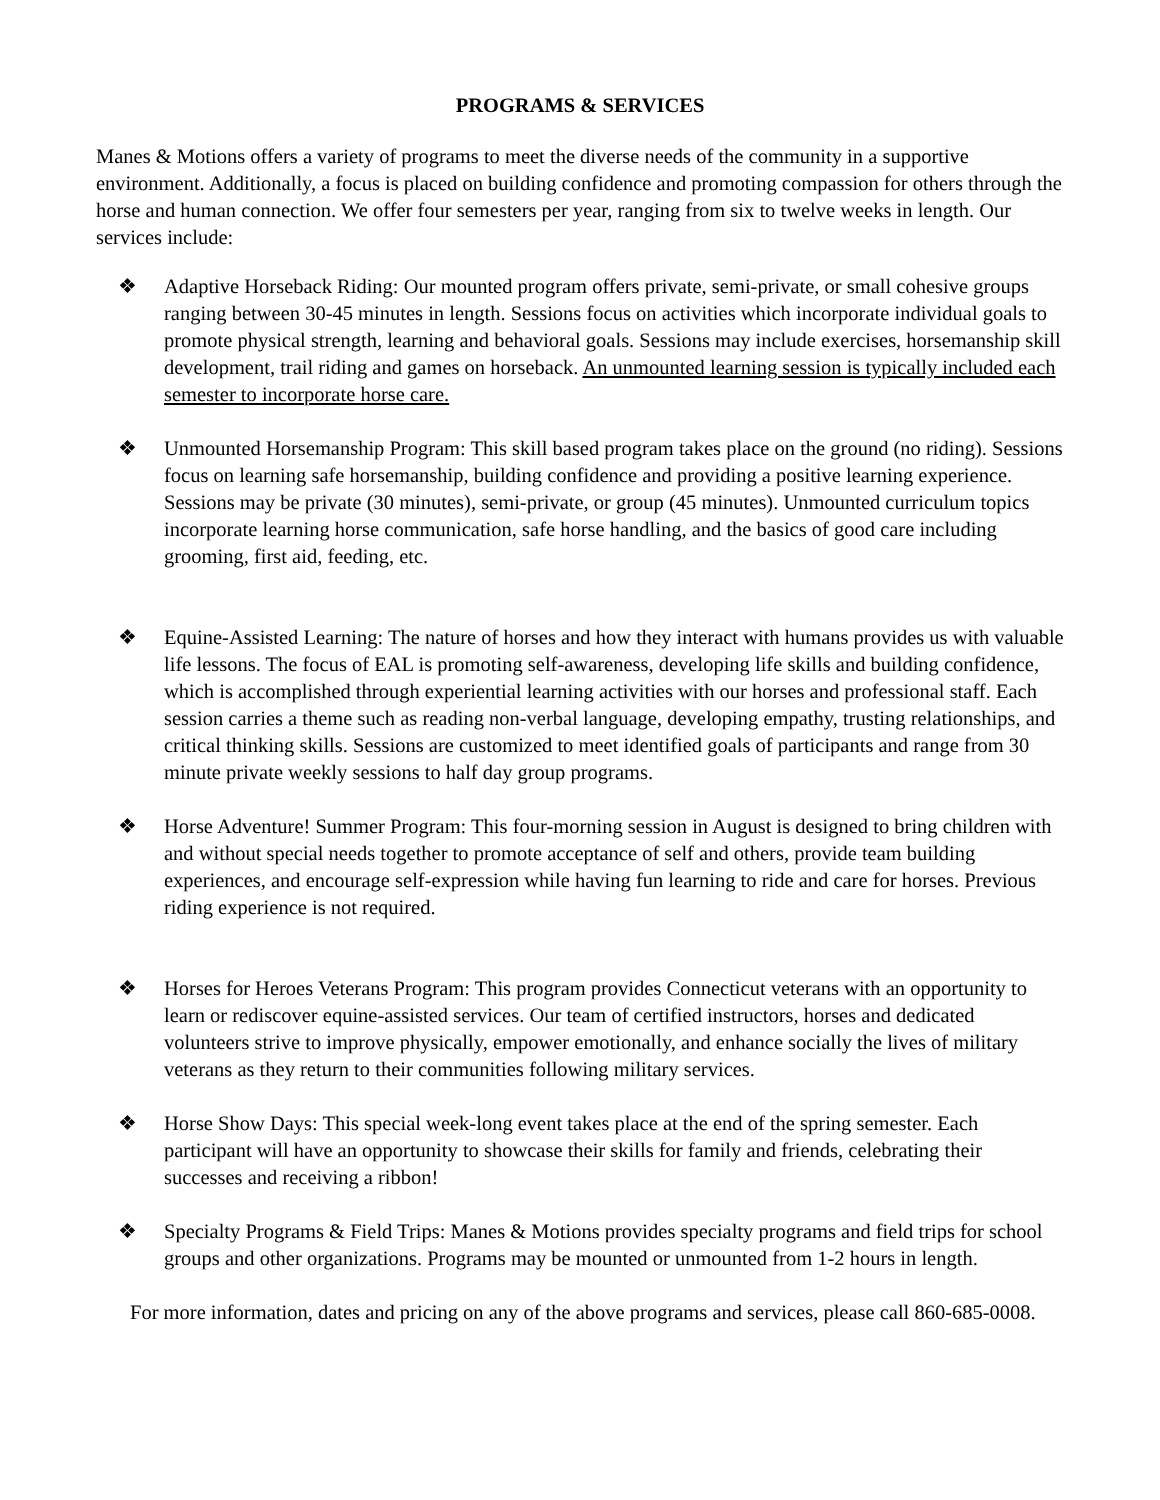PROGRAMS & SERVICES
Manes & Motions offers a variety of programs to meet the diverse needs of the community in a supportive environment. Additionally, a focus is placed on building confidence and promoting compassion for others through the horse and human connection. We offer four semesters per year, ranging from six to twelve weeks in length. Our services include:
❖ Adaptive Horseback Riding: Our mounted program offers private, semi-private, or small cohesive groups ranging between 30-45 minutes in length. Sessions focus on activities which incorporate individual goals to promote physical strength, learning and behavioral goals. Sessions may include exercises, horsemanship skill development, trail riding and games on horseback. An unmounted learning session is typically included each semester to incorporate horse care.
❖ Unmounted Horsemanship Program: This skill based program takes place on the ground (no riding). Sessions focus on learning safe horsemanship, building confidence and providing a positive learning experience. Sessions may be private (30 minutes), semi-private, or group (45 minutes). Unmounted curriculum topics incorporate learning horse communication, safe horse handling, and the basics of good care including grooming, first aid, feeding, etc.
❖ Equine-Assisted Learning: The nature of horses and how they interact with humans provides us with valuable life lessons. The focus of EAL is promoting self-awareness, developing life skills and building confidence, which is accomplished through experiential learning activities with our horses and professional staff. Each session carries a theme such as reading non-verbal language, developing empathy, trusting relationships, and critical thinking skills. Sessions are customized to meet identified goals of participants and range from 30 minute private weekly sessions to half day group programs.
❖ Horse Adventure! Summer Program: This four-morning session in August is designed to bring children with and without special needs together to promote acceptance of self and others, provide team building experiences, and encourage self-expression while having fun learning to ride and care for horses. Previous riding experience is not required.
❖ Horses for Heroes Veterans Program: This program provides Connecticut veterans with an opportunity to learn or rediscover equine-assisted services. Our team of certified instructors, horses and dedicated volunteers strive to improve physically, empower emotionally, and enhance socially the lives of military veterans as they return to their communities following military services.
❖ Horse Show Days: This special week-long event takes place at the end of the spring semester. Each participant will have an opportunity to showcase their skills for family and friends, celebrating their successes and receiving a ribbon!
❖ Specialty Programs & Field Trips: Manes & Motions provides specialty programs and field trips for school groups and other organizations. Programs may be mounted or unmounted from 1-2 hours in length.
For more information, dates and pricing on any of the above programs and services, please call 860-685-0008.